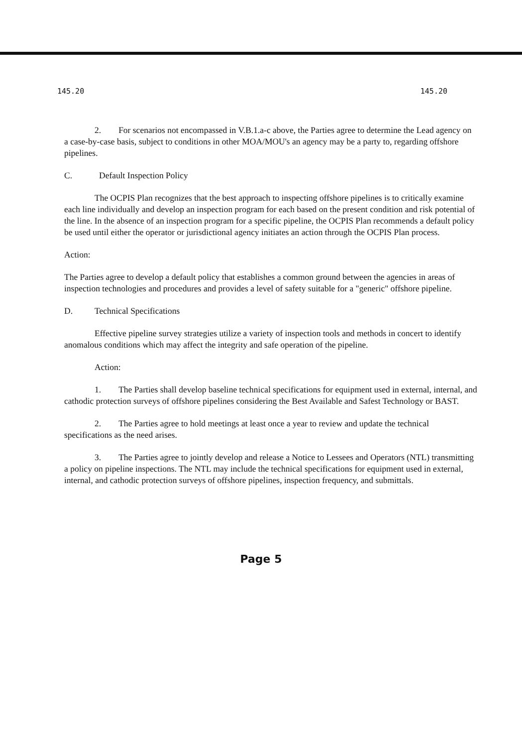145.20 145.20
2. For scenarios not encompassed in V.B.1.a-c above, the Parties agree to determine the Lead agency on a case-by-case basis, subject to conditions in other MOA/MOU's an agency may be a party to, regarding offshore pipelines.
C. Default Inspection Policy
The OCPIS Plan recognizes that the best approach to inspecting offshore pipelines is to critically examine each line individually and develop an inspection program for each based on the present condition and risk potential of the line. In the absence of an inspection program for a specific pipeline, the OCPIS Plan recommends a default policy be used until either the operator or jurisdictional agency initiates an action through the OCPIS Plan process.
Action:
The Parties agree to develop a default policy that establishes a common ground between the agencies in areas of inspection technologies and procedures and provides a level of safety suitable for a "generic" offshore pipeline.
D. Technical Specifications
Effective pipeline survey strategies utilize a variety of inspection tools and methods in concert to identify anomalous conditions which may affect the integrity and safe operation of the pipeline.
Action:
1. The Parties shall develop baseline technical specifications for equipment used in external, internal, and cathodic protection surveys of offshore pipelines considering the Best Available and Safest Technology or BAST.
2. The Parties agree to hold meetings at least once a year to review and update the technical specifications as the need arises.
3. The Parties agree to jointly develop and release a Notice to Lessees and Operators (NTL) transmitting a policy on pipeline inspections. The NTL may include the technical specifications for equipment used in external, internal, and cathodic protection surveys of offshore pipelines, inspection frequency, and submittals.
Page 5